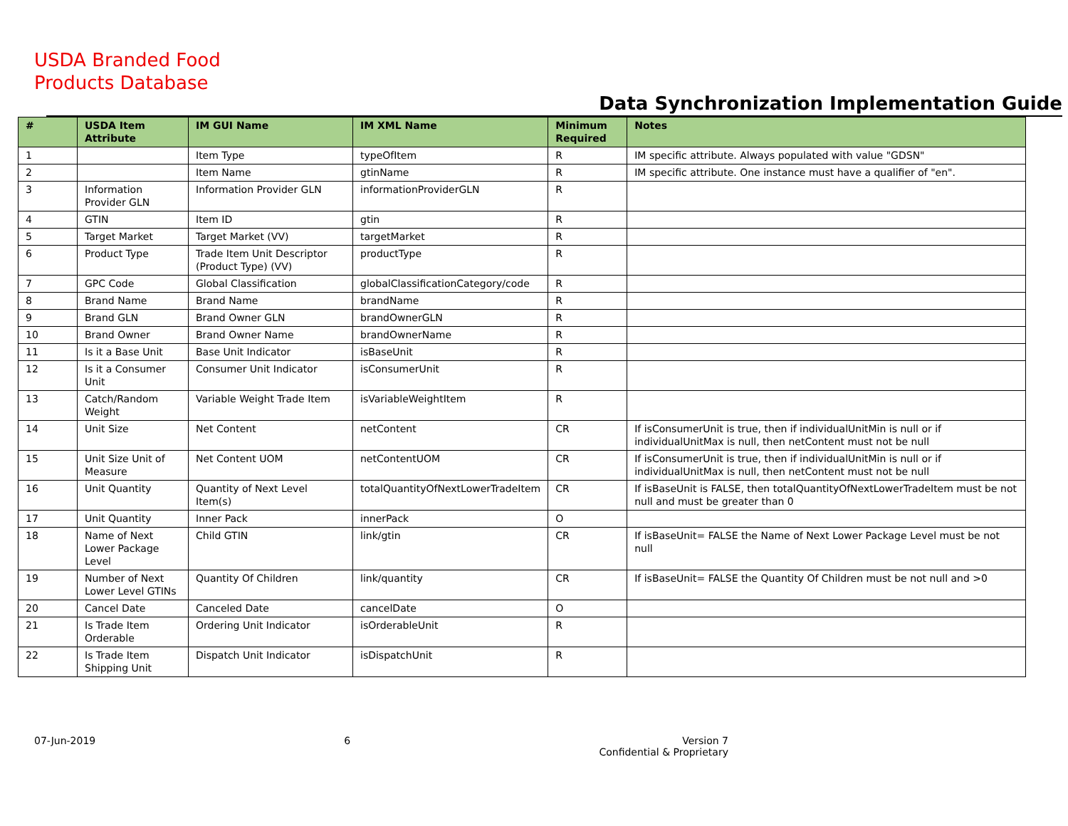USDA Branded Food
Products Database
Data Synchronization Implementation Guide
| # | USDA Item Attribute | IM GUI Name | IM XML Name | Minimum Required | Notes |
| --- | --- | --- | --- | --- | --- |
| 1 | | Item Type | typeOfItem | R | IM specific attribute. Always populated with value "GDSN" |
| 2 | | Item Name | gtinName | R | IM specific attribute. One instance must have a qualifier of "en". |
| 3 | Information Provider GLN | Information Provider GLN | informationProviderGLN | R | |
| 4 | GTIN | Item ID | gtin | R | |
| 5 | Target Market | Target Market (VV) | targetMarket | R | |
| 6 | Product Type | Trade Item Unit Descriptor (Product Type) (VV) | productType | R | |
| 7 | GPC Code | Global Classification | globalClassificationCategory/code | R | |
| 8 | Brand Name | Brand Name | brandName | R | |
| 9 | Brand GLN | Brand Owner GLN | brandOwnerGLN | R | |
| 10 | Brand Owner | Brand Owner Name | brandOwnerName | R | |
| 11 | Is it a Base Unit | Base Unit Indicator | isBaseUnit | R | |
| 12 | Is it a Consumer Unit | Consumer Unit Indicator | isConsumerUnit | R | |
| 13 | Catch/Random Weight | Variable Weight Trade Item | isVariableWeightItem | R | |
| 14 | Unit Size | Net Content | netContent | CR | If isConsumerUnit is true, then if individualUnitMin is null or if individualUnitMax is null, then netContent must not be null |
| 15 | Unit Size Unit of Measure | Net Content UOM | netContentUOM | CR | If isConsumerUnit is true, then if individualUnitMin is null or if individualUnitMax is null, then netContent must not be null |
| 16 | Unit Quantity | Quantity of Next Level Item(s) | totalQuantityOfNextLowerTradeItem | CR | If isBaseUnit is FALSE, then totalQuantityOfNextLowerTradeItem must be not null and must be greater than 0 |
| 17 | Unit Quantity | Inner Pack | innerPack | O | |
| 18 | Name of Next Lower Package Level | Child GTIN | link/gtin | CR | If isBaseUnit= FALSE the Name of Next Lower Package Level must be not null |
| 19 | Number of Next Lower Level GTINs | Quantity Of Children | link/quantity | CR | If isBaseUnit= FALSE the Quantity Of Children must be not null and >0 |
| 20 | Cancel Date | Canceled Date | cancelDate | O | |
| 21 | Is Trade Item Orderable | Ordering Unit Indicator | isOrderableUnit | R | |
| 22 | Is Trade Item Shipping Unit | Dispatch Unit Indicator | isDispatchUnit | R | |
07-Jun-2019 6 Version 7
Confidential & Proprietary